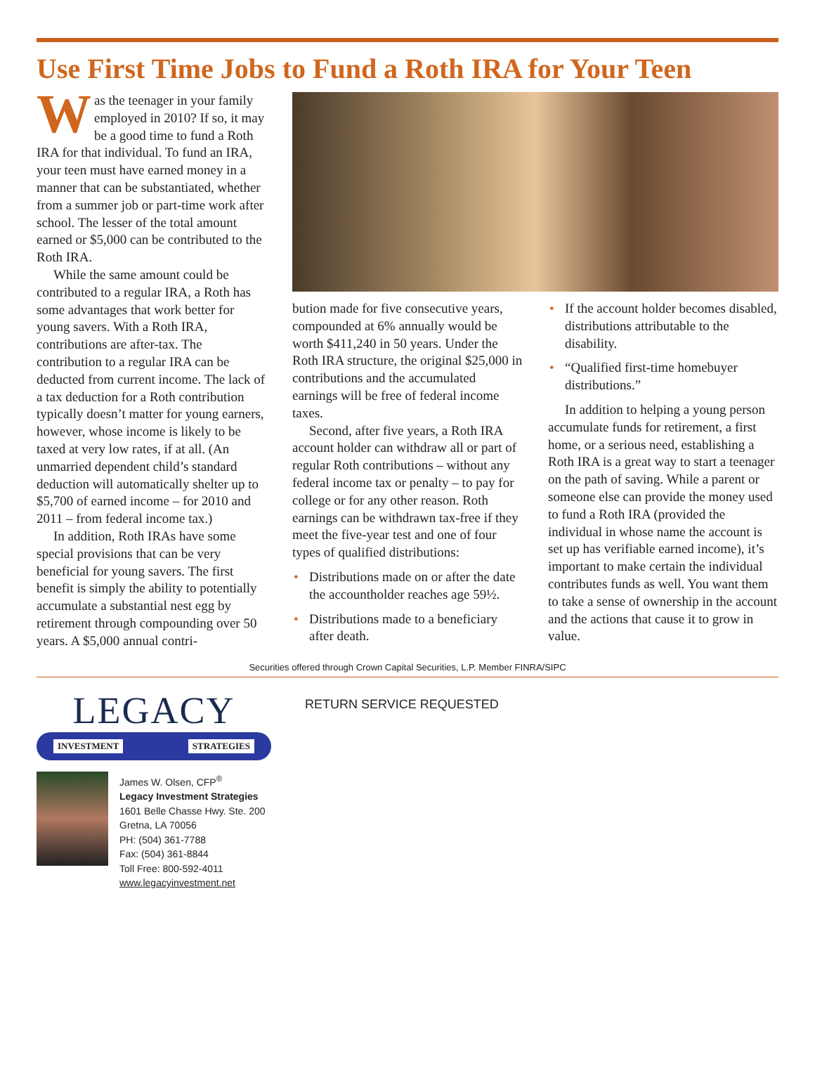Use First Time Jobs to Fund a Roth IRA for Your Teen
Was the teenager in your family employed in 2010? If so, it may be a good time to fund a Roth IRA for that individual. To fund an IRA, your teen must have earned money in a manner that can be substantiated, whether from a summer job or part-time work after school. The lesser of the total amount earned or $5,000 can be contributed to the Roth IRA.
While the same amount could be contributed to a regular IRA, a Roth has some advantages that work better for young savers. With a Roth IRA, contributions are after-tax. The contribution to a regular IRA can be deducted from current income. The lack of a tax deduction for a Roth contribution typically doesn’t matter for young earners, however, whose income is likely to be taxed at very low rates, if at all. (An unmarried dependent child’s standard deduction will automatically shelter up to $5,700 of earned income – for 2010 and 2011 – from federal income tax.)
In addition, Roth IRAs have some special provisions that can be very beneficial for young savers. The first benefit is simply the ability to potentially accumulate a substantial nest egg by retirement through compounding over 50 years. A $5,000 annual contri-
bution made for five consecutive years, compounded at 6% annually would be worth $411,240 in 50 years. Under the Roth IRA structure, the original $25,000 in contributions and the accumulated earnings will be free of federal income taxes.
Second, after five years, a Roth IRA account holder can withdraw all or part of regular Roth contributions – without any federal income tax or penalty – to pay for college or for any other reason. Roth earnings can be withdrawn tax-free if they meet the five-year test and one of four types of qualified distributions:
• Distributions made on or after the date the accountholder reaches age 59½.
• Distributions made to a beneficiary after death.
• If the account holder becomes disabled, distributions attributable to the disability.
• “Qualified first-time homebuyer distributions.”
In addition to helping a young person accumulate funds for retirement, a first home, or a serious need, establishing a Roth IRA is a great way to start a teenager on the path of saving. While a parent or someone else can provide the money used to fund a Roth IRA (provided the individual in whose name the account is set up has verifiable earned income), it’s important to make certain the individual contributes funds as well. You want them to take a sense of ownership in the account and the actions that cause it to grow in value.
Securities offered through Crown Capital Securities, L.P. Member FINRA/SIPC
LEGACY
INVESTMENT STRATEGIES
James W. Olsen, CFP<sup>®</sup>
Legacy Investment Strategies
1601 Belle Chasse Hwy. Ste. 200
Gretna, LA 70056
PH: (504) 361-7788
Fax: (504) 361-8844
Toll Free: 800-592-4011
www.legacyinvestment.net
RETURN SERVICE REQUESTED